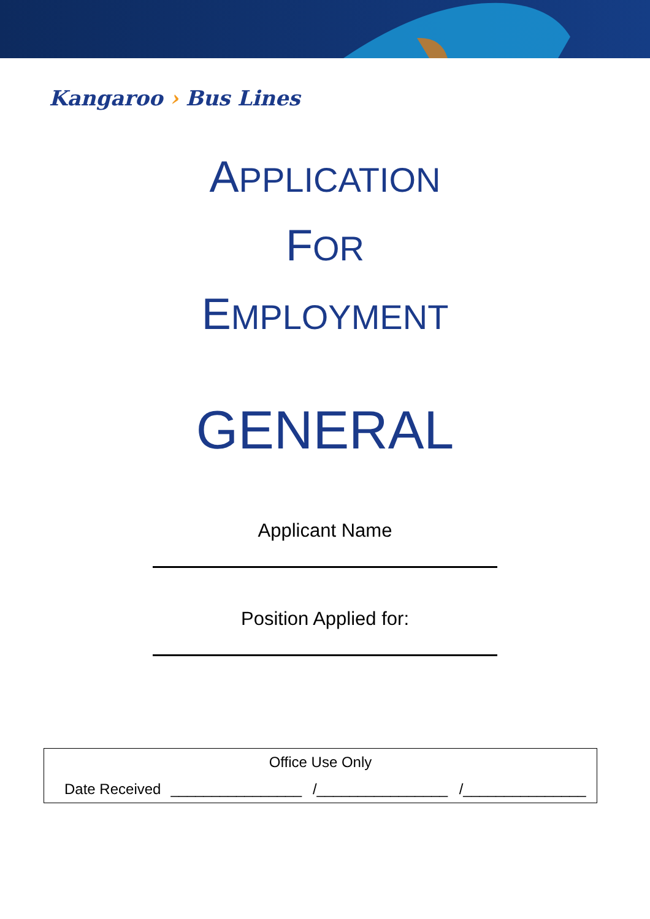Kangaroo › Bus Lines
APPLICATION
FOR
EMPLOYMENT
GENERAL
Applicant Name
Position Applied for:
| Office Use Only | | | |
| Date Received | ________________ | /________________ | /_______________ |